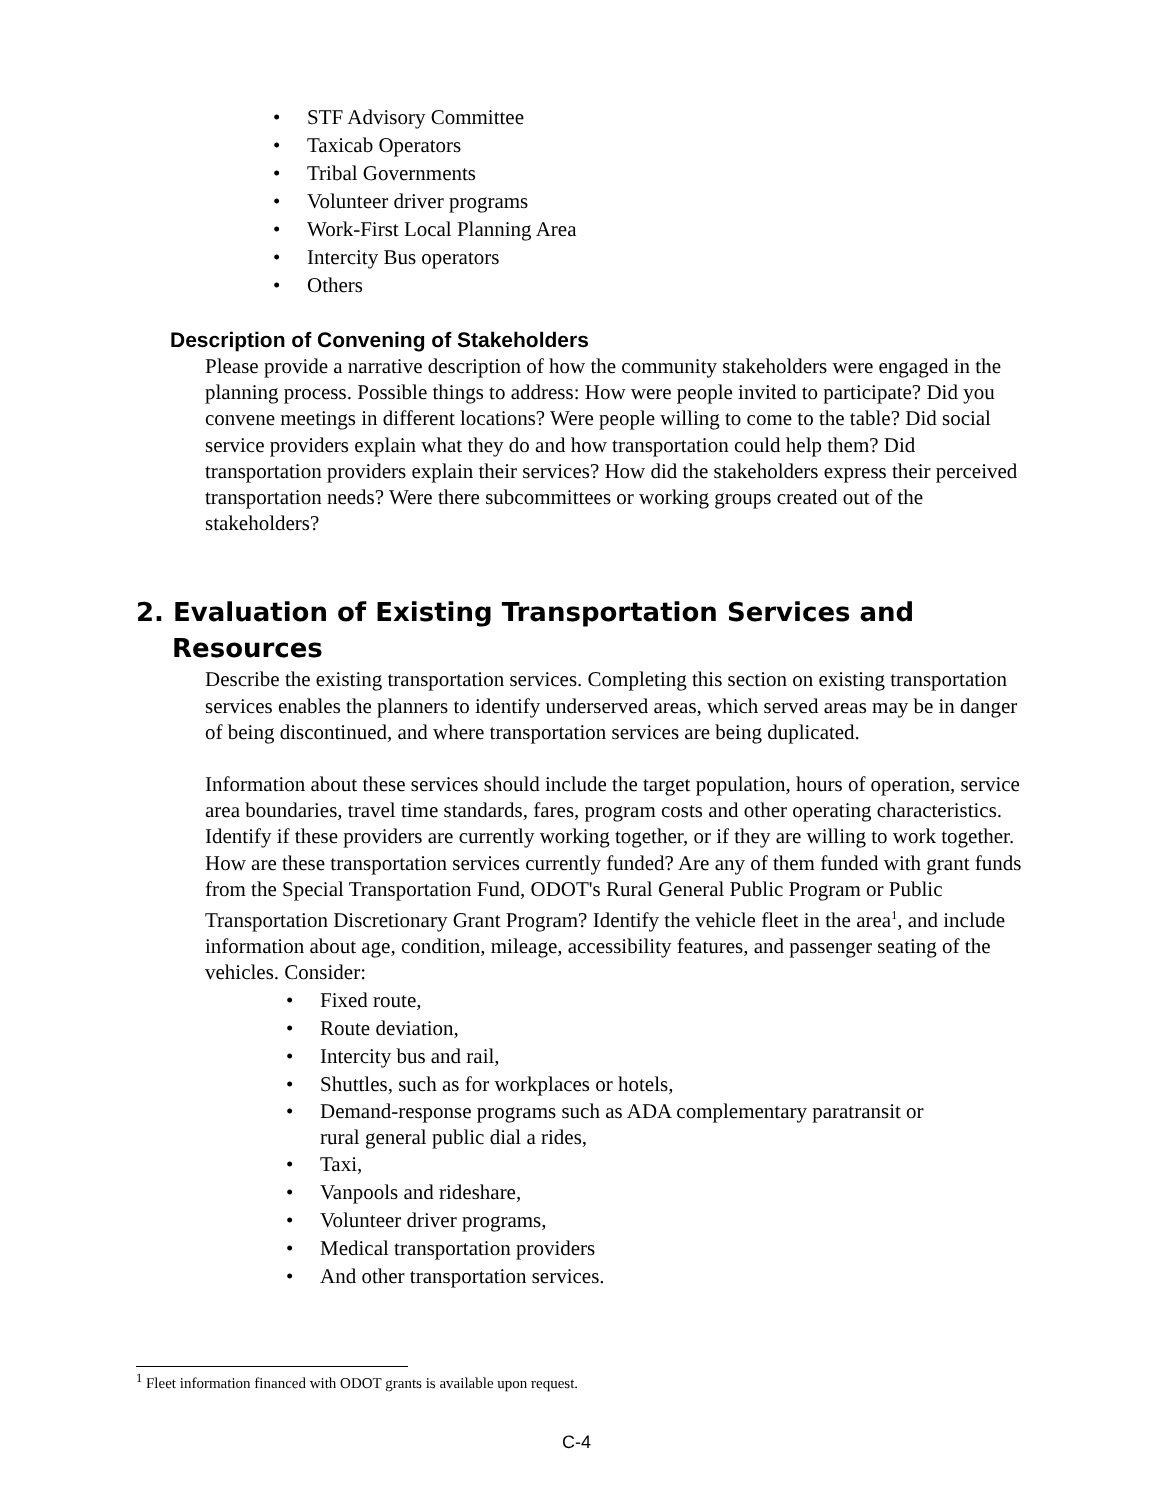• STF Advisory Committee
• Taxicab Operators
• Tribal Governments
• Volunteer driver programs
• Work-First Local Planning Area
• Intercity Bus operators
• Others
Description of Convening of Stakeholders
Please provide a narrative description of how the community stakeholders were engaged in the planning process. Possible things to address: How were people invited to participate? Did you convene meetings in different locations? Were people willing to come to the table? Did social service providers explain what they do and how transportation could help them? Did transportation providers explain their services? How did the stakeholders express their perceived transportation needs? Were there subcommittees or working groups created out of the stakeholders?
2. Evaluation of Existing Transportation Services and
Resources
Describe the existing transportation services. Completing this section on existing transportation services enables the planners to identify underserved areas, which served areas may be in danger of being discontinued, and where transportation services are being duplicated.
Information about these services should include the target population, hours of operation, service area boundaries, travel time standards, fares, program costs and other operating characteristics. Identify if these providers are currently working together, or if they are willing to work together. How are these transportation services currently funded? Are any of them funded with grant funds from the Special Transportation Fund, ODOT's Rural General Public Program or Public Transportation Discretionary Grant Program? Identify the vehicle fleet in the area<sup>1</sup>, and include information about age, condition, mileage, accessibility features, and passenger seating of the vehicles. Consider:
• Fixed route,
• Route deviation,
• Intercity bus and rail,
• Shuttles, such as for workplaces or hotels,
• Demand-response programs such as ADA complementary paratransit or
rural general public dial a rides,
• Taxi,
• Vanpools and rideshare,
• Volunteer driver programs,
• Medical transportation providers
• And other transportation services.
<sup>1</sup> Fleet information financed with ODOT grants is available upon request.
C-4